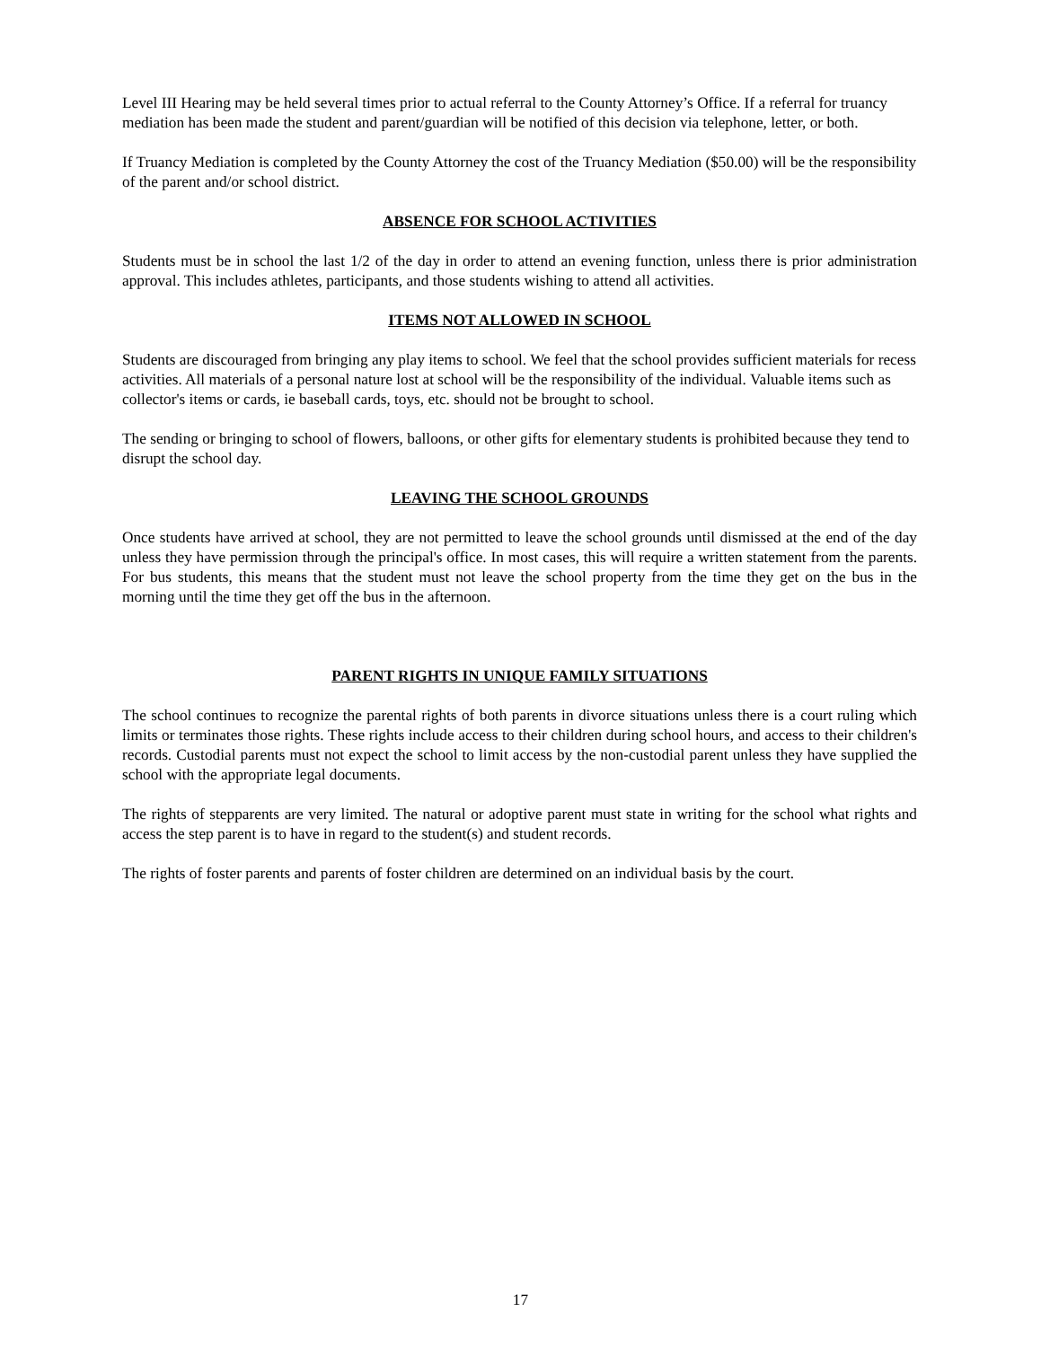Level III Hearing may be held several times prior to actual referral to the County Attorney’s Office. If a referral for truancy mediation has been made the student and parent/guardian will be notified of this decision via telephone, letter, or both.
If Truancy Mediation is completed by the County Attorney the cost of the Truancy Mediation ($50.00) will be the responsibility of the parent and/or school district.
ABSENCE FOR SCHOOL ACTIVITIES
Students must be in school the last 1/2 of the day in order to attend an evening function, unless there is prior administration approval. This includes athletes, participants, and those students wishing to attend all activities.
ITEMS NOT ALLOWED IN SCHOOL
Students are discouraged from bringing any play items to school. We feel that the school provides sufficient materials for recess activities. All materials of a personal nature lost at school will be the responsibility of the individual. Valuable items such as collector's items or cards, ie baseball cards, toys, etc. should not be brought to school.
The sending or bringing to school of flowers, balloons, or other gifts for elementary students is prohibited because they tend to disrupt the school day.
LEAVING THE SCHOOL GROUNDS
Once students have arrived at school, they are not permitted to leave the school grounds until dismissed at the end of the day unless they have permission through the principal's office. In most cases, this will require a written statement from the parents. For bus students, this means that the student must not leave the school property from the time they get on the bus in the morning until the time they get off the bus in the afternoon.
PARENT RIGHTS IN UNIQUE FAMILY SITUATIONS
The school continues to recognize the parental rights of both parents in divorce situations unless there is a court ruling which limits or terminates those rights. These rights include access to their children during school hours, and access to their children's records. Custodial parents must not expect the school to limit access by the non-custodial parent unless they have supplied the school with the appropriate legal documents.
The rights of stepparents are very limited. The natural or adoptive parent must state in writing for the school what rights and access the step parent is to have in regard to the student(s) and student records.
The rights of foster parents and parents of foster children are determined on an individual basis by the court.
17